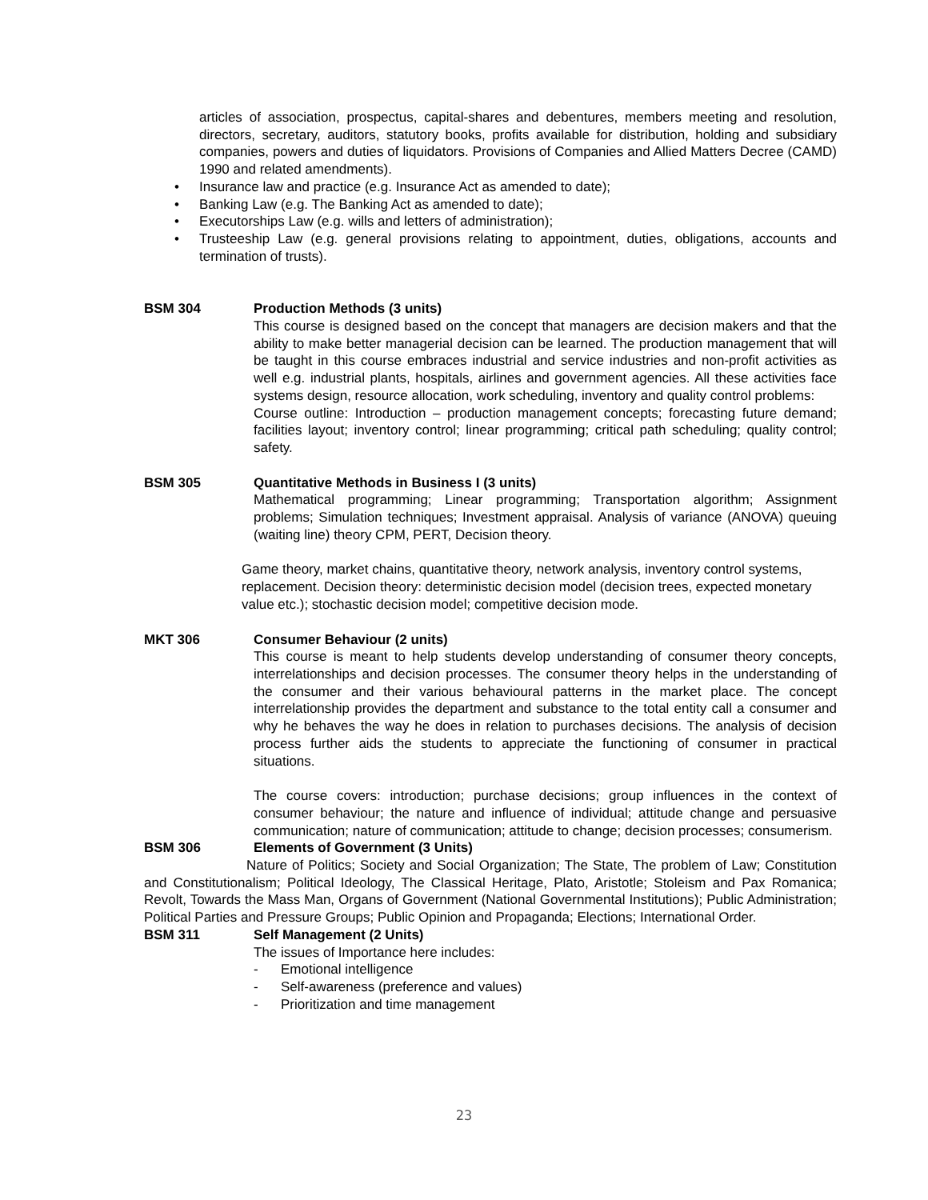articles of association, prospectus, capital-shares and debentures, members meeting and resolution, directors, secretary, auditors, statutory books, profits available for distribution, holding and subsidiary companies, powers and duties of liquidators. Provisions of Companies and Allied Matters Decree (CAMD) 1990 and related amendments).
• Insurance law and practice (e.g. Insurance Act as amended to date);
• Banking Law (e.g. The Banking Act as amended to date);
• Executorships Law (e.g. wills and letters of administration);
•
Trusteeship Law (e.g. general provisions relating to appointment, duties, obligations, accounts and termination of trusts).
BSM 304 Production Methods (3 units)
This course is designed based on the concept that managers are decision makers and that the ability to make better managerial decision can be learned. The production management that will be taught in this course embraces industrial and service industries and non-profit activities as well e.g. industrial plants, hospitals, airlines and government agencies. All these activities face systems design, resource allocation, work scheduling, inventory and quality control problems:
Course outline: Introduction – production management concepts; forecasting future demand; facilities layout; inventory control; linear programming; critical path scheduling; quality control; safety.
BSM 305 Quantitative Methods in Business I (3 units)
Mathematical programming; Linear programming; Transportation algorithm; Assignment problems; Simulation techniques; Investment appraisal. Analysis of variance (ANOVA) queuing (waiting line) theory CPM, PERT, Decision theory.
Game theory, market chains, quantitative theory, network analysis, inventory control systems, replacement. Decision theory: deterministic decision model (decision trees, expected monetary value etc.); stochastic decision model; competitive decision mode.
MKT 306 Consumer Behaviour (2 units)
This course is meant to help students develop understanding of consumer theory concepts, interrelationships and decision processes. The consumer theory helps in the understanding of the consumer and their various behavioural patterns in the market place. The concept interrelationship provides the department and substance to the total entity call a consumer and why he behaves the way he does in relation to purchases decisions. The analysis of decision process further aids the students to appreciate the functioning of consumer in practical situations.
The course covers: introduction; purchase decisions; group influences in the context of consumer behaviour; the nature and influence of individual; attitude change and persuasive communication; nature of communication; attitude to change; decision processes; consumerism.
BSM 306 Elements of Government (3 Units)
Nature of Politics; Society and Social Organization; The State, The problem of Law; Constitution and Constitutionalism; Political Ideology, The Classical Heritage, Plato, Aristotle; Stoleism and Pax Romanica; Revolt, Towards the Mass Man, Organs of Government (National Governmental Institutions); Public Administration; Political Parties and Pressure Groups; Public Opinion and Propaganda; Elections; International Order.
BSM 311 Self Management (2 Units)
The issues of Importance here includes:
- Emotional intelligence
- Self-awareness (preference and values)
- Prioritization and time management
23